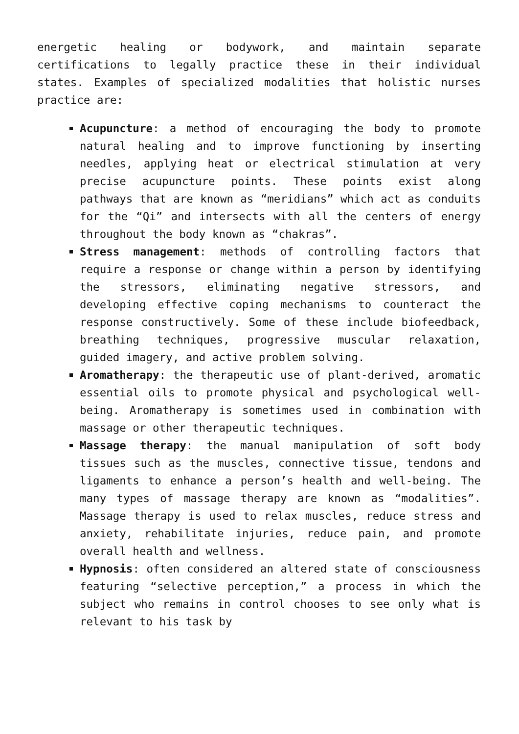energetic healing or bodywork, and maintain separate certifications to legally practice these in their individual states. Examples of specialized modalities that holistic nurses practice are:
Acupuncture: a method of encouraging the body to promote natural healing and to improve functioning by inserting needles, applying heat or electrical stimulation at very precise acupuncture points. These points exist along pathways that are known as “meridians” which act as conduits for the “Qi” and intersects with all the centers of energy throughout the body known as “chakras”.
Stress management: methods of controlling factors that require a response or change within a person by identifying the stressors, eliminating negative stressors, and developing effective coping mechanisms to counteract the response constructively. Some of these include biofeedback, breathing techniques, progressive muscular relaxation, guided imagery, and active problem solving.
Aromatherapy: the therapeutic use of plant-derived, aromatic essential oils to promote physical and psychological well-being. Aromatherapy is sometimes used in combination with massage or other therapeutic techniques.
Massage therapy: the manual manipulation of soft body tissues such as the muscles, connective tissue, tendons and ligaments to enhance a person’s health and well-being. The many types of massage therapy are known as “modalities”. Massage therapy is used to relax muscles, reduce stress and anxiety, rehabilitate injuries, reduce pain, and promote overall health and wellness.
Hypnosis: often considered an altered state of consciousness featuring “selective perception,” a process in which the subject who remains in control chooses to see only what is relevant to his task by